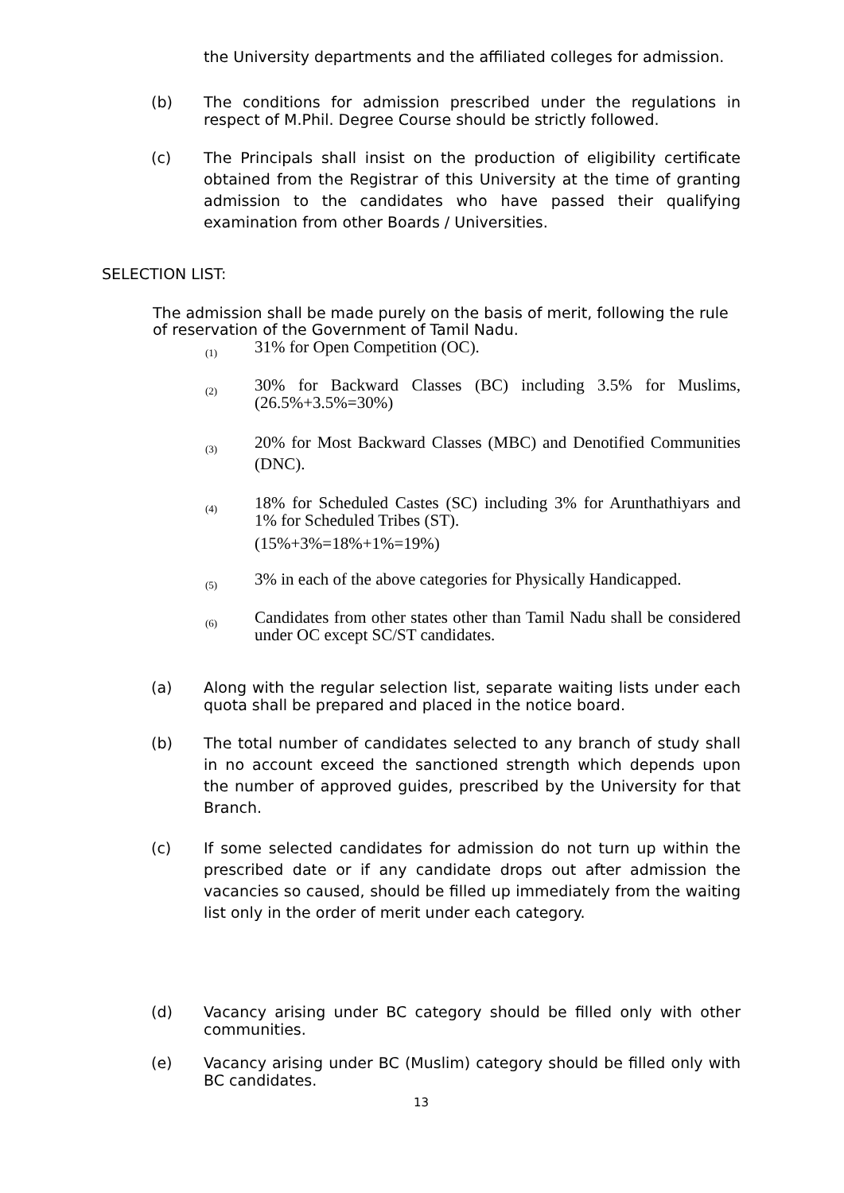the University departments and the affiliated colleges for admission.
(b) The conditions for admission prescribed under the regulations in respect of M.Phil. Degree Course should be strictly followed.
(c) The Principals shall insist on the production of eligibility certificate obtained from the Registrar of this University at the time of granting admission to the candidates who have passed their qualifying examination from other Boards / Universities.
SELECTION LIST:
The admission shall be made purely on the basis of merit, following the rule of reservation of the Government of Tamil Nadu.
(1) 31% for Open Competition (OC).
(2) 30% for Backward Classes (BC) including 3.5% for Muslims, (26.5%+3.5%=30%)
(3) 20% for Most Backward Classes (MBC) and Denotified Communities (DNC).
(4) 18% for Scheduled Castes (SC) including 3% for Arunthathiyars and 1% for Scheduled Tribes (ST).
(15%+3%=18%+1%=19%)
(5) 3% in each of the above categories for Physically Handicapped.
(6) Candidates from other states other than Tamil Nadu shall be considered under OC except SC/ST candidates.
(a) Along with the regular selection list, separate waiting lists under each quota shall be prepared and placed in the notice board.
(b) The total number of candidates selected to any branch of study shall in no account exceed the sanctioned strength which depends upon the number of approved guides, prescribed by the University for that Branch.
(c) If some selected candidates for admission do not turn up within the prescribed date or if any candidate drops out after admission the vacancies so caused, should be filled up immediately from the waiting list only in the order of merit under each category.
(d) Vacancy arising under BC category should be filled only with other communities.
(e) Vacancy arising under BC (Muslim) category should be filled only with BC candidates.
13